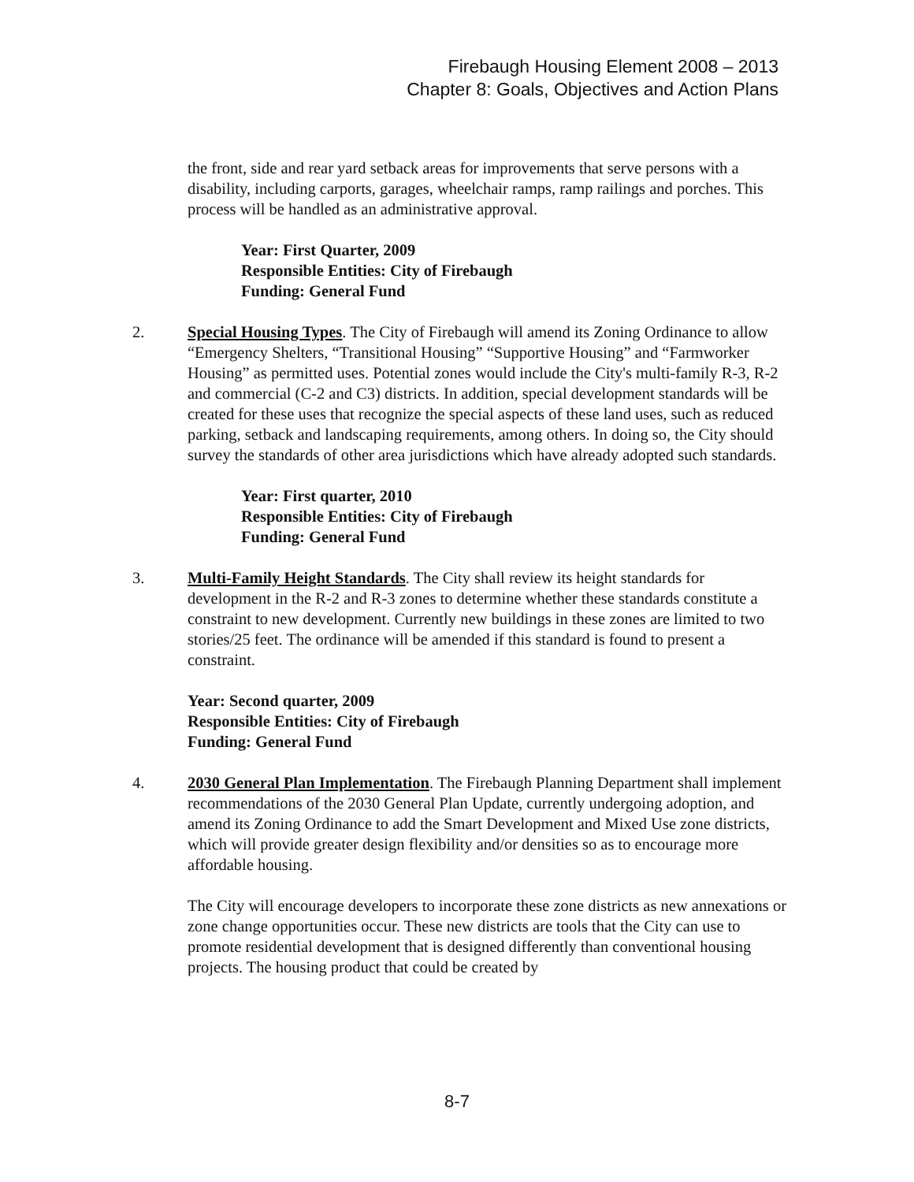Firebaugh Housing Element 2008 – 2013
Chapter 8: Goals, Objectives and Action Plans
the front, side and rear yard setback areas for improvements that serve persons with a disability, including carports, garages, wheelchair ramps, ramp railings and porches. This process will be handled as an administrative approval.
Year: First Quarter, 2009
Responsible Entities: City of Firebaugh
Funding: General Fund
2. Special Housing Types. The City of Firebaugh will amend its Zoning Ordinance to allow “Emergency Shelters, “Transitional Housing” “Supportive Housing” and “Farmworker Housing” as permitted uses. Potential zones would include the City's multi-family R-3, R-2 and commercial (C-2 and C3) districts. In addition, special development standards will be created for these uses that recognize the special aspects of these land uses, such as reduced parking, setback and landscaping requirements, among others. In doing so, the City should survey the standards of other area jurisdictions which have already adopted such standards.
Year: First quarter, 2010
Responsible Entities: City of Firebaugh
Funding: General Fund
3. Multi-Family Height Standards. The City shall review its height standards for development in the R-2 and R-3 zones to determine whether these standards constitute a constraint to new development. Currently new buildings in these zones are limited to two stories/25 feet. The ordinance will be amended if this standard is found to present a constraint.
Year: Second quarter, 2009
Responsible Entities: City of Firebaugh
Funding: General Fund
4. 2030 General Plan Implementation. The Firebaugh Planning Department shall implement recommendations of the 2030 General Plan Update, currently undergoing adoption, and amend its Zoning Ordinance to add the Smart Development and Mixed Use zone districts, which will provide greater design flexibility and/or densities so as to encourage more affordable housing.
The City will encourage developers to incorporate these zone districts as new annexations or zone change opportunities occur. These new districts are tools that the City can use to promote residential development that is designed differently than conventional housing projects. The housing product that could be created by
8-7